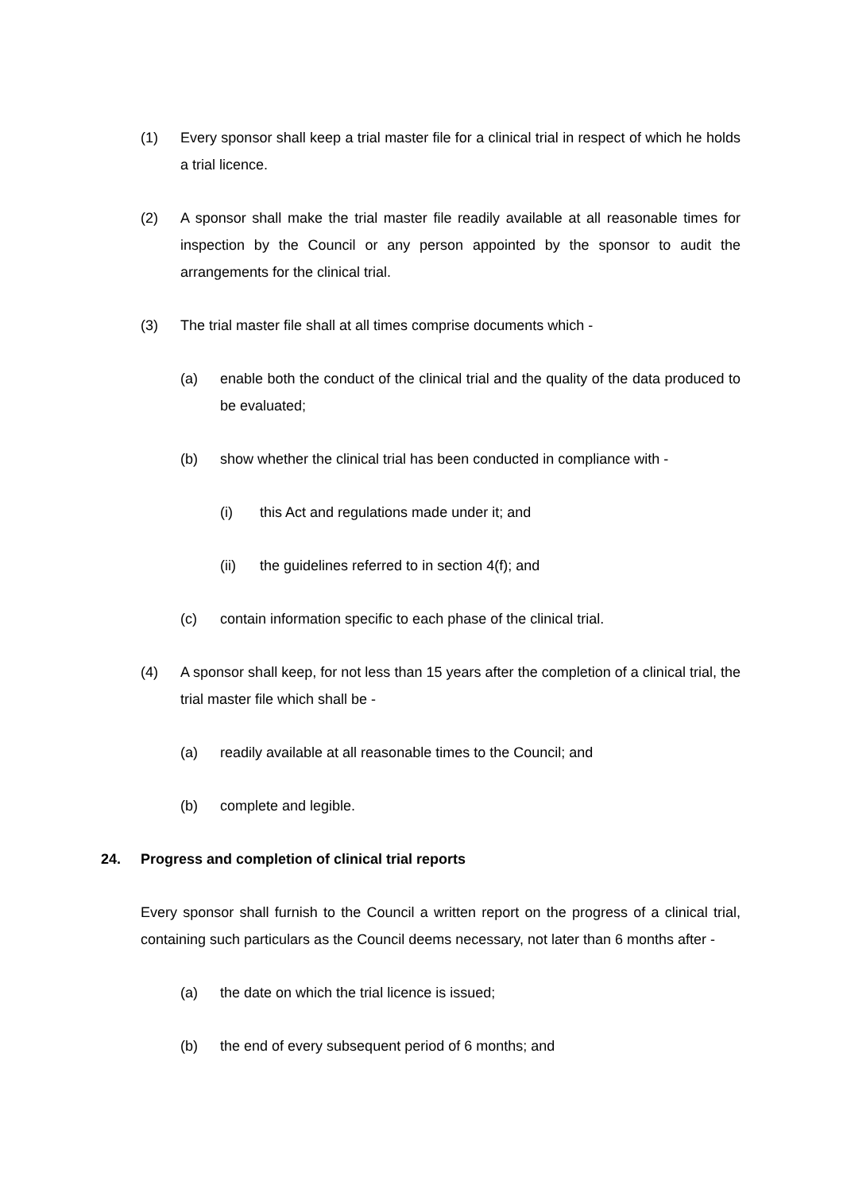(1) Every sponsor shall keep a trial master file for a clinical trial in respect of which he holds a trial licence.
(2) A sponsor shall make the trial master file readily available at all reasonable times for inspection by the Council or any person appointed by the sponsor to audit the arrangements for the clinical trial.
(3) The trial master file shall at all times comprise documents which -
(a) enable both the conduct of the clinical trial and the quality of the data produced to be evaluated;
(b) show whether the clinical trial has been conducted in compliance with -
(i) this Act and regulations made under it; and
(ii) the guidelines referred to in section 4(f); and
(c) contain information specific to each phase of the clinical trial.
(4) A sponsor shall keep, for not less than 15 years after the completion of a clinical trial, the trial master file which shall be -
(a) readily available at all reasonable times to the Council; and
(b) complete and legible.
24. Progress and completion of clinical trial reports
Every sponsor shall furnish to the Council a written report on the progress of a clinical trial, containing such particulars as the Council deems necessary, not later than 6 months after -
(a) the date on which the trial licence is issued;
(b) the end of every subsequent period of 6 months; and